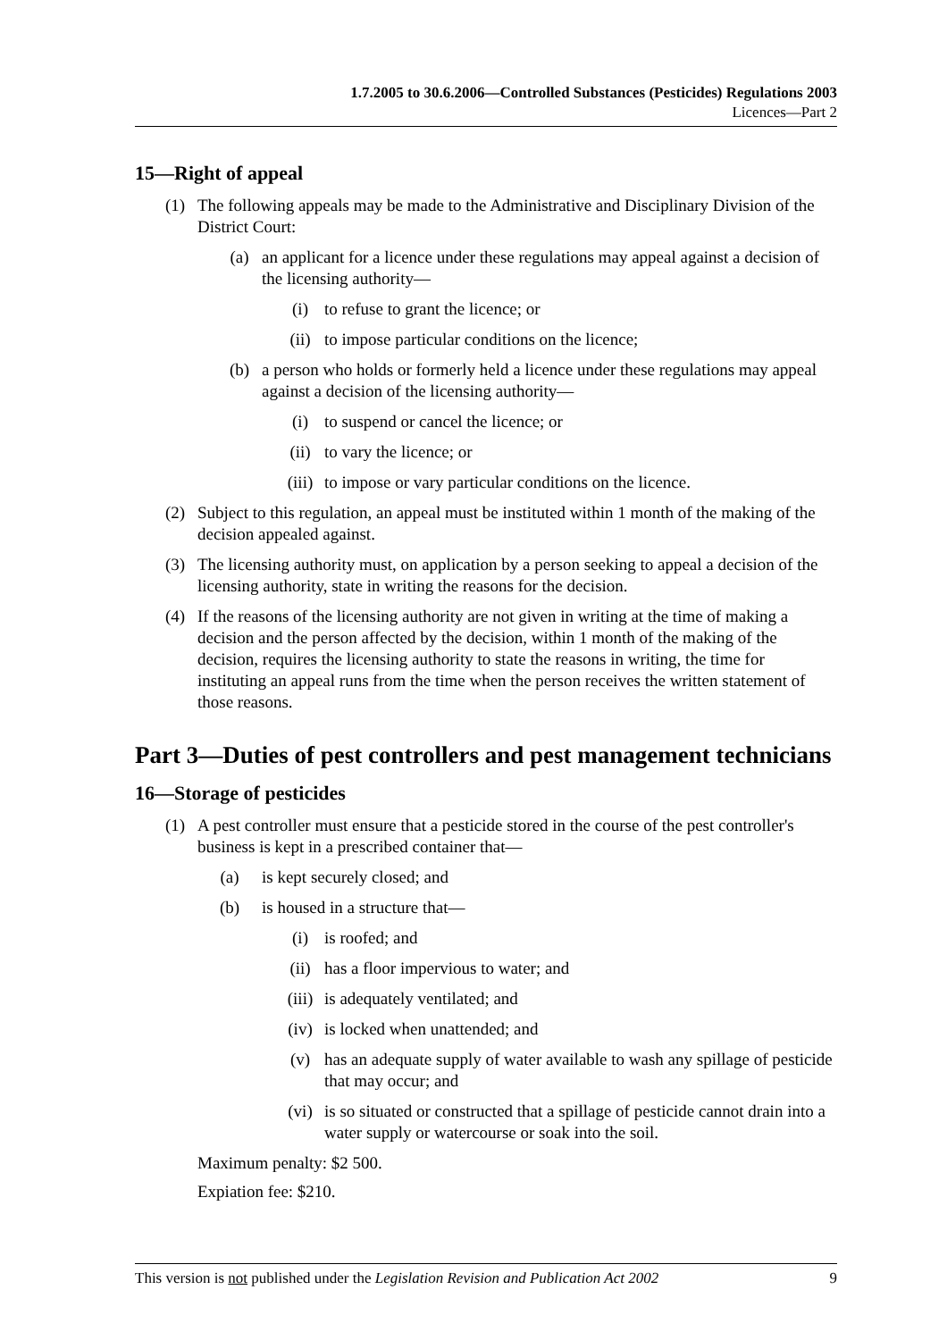1.7.2005 to 30.6.2006—Controlled Substances (Pesticides) Regulations 2003
Licences—Part 2
15—Right of appeal
(1) The following appeals may be made to the Administrative and Disciplinary Division of the District Court:
(a) an applicant for a licence under these regulations may appeal against a decision of the licensing authority—
(i) to refuse to grant the licence; or
(ii) to impose particular conditions on the licence;
(b) a person who holds or formerly held a licence under these regulations may appeal against a decision of the licensing authority—
(i) to suspend or cancel the licence; or
(ii) to vary the licence; or
(iii) to impose or vary particular conditions on the licence.
(2) Subject to this regulation, an appeal must be instituted within 1 month of the making of the decision appealed against.
(3) The licensing authority must, on application by a person seeking to appeal a decision of the licensing authority, state in writing the reasons for the decision.
(4) If the reasons of the licensing authority are not given in writing at the time of making a decision and the person affected by the decision, within 1 month of the making of the decision, requires the licensing authority to state the reasons in writing, the time for instituting an appeal runs from the time when the person receives the written statement of those reasons.
Part 3—Duties of pest controllers and pest management technicians
16—Storage of pesticides
(1) A pest controller must ensure that a pesticide stored in the course of the pest controller's business is kept in a prescribed container that—
(a) is kept securely closed; and
(b) is housed in a structure that—
(i) is roofed; and
(ii) has a floor impervious to water; and
(iii) is adequately ventilated; and
(iv) is locked when unattended; and
(v) has an adequate supply of water available to wash any spillage of pesticide that may occur; and
(vi) is so situated or constructed that a spillage of pesticide cannot drain into a water supply or watercourse or soak into the soil.
Maximum penalty: $2 500.
Expiation fee: $210.
This version is not published under the Legislation Revision and Publication Act 2002 9